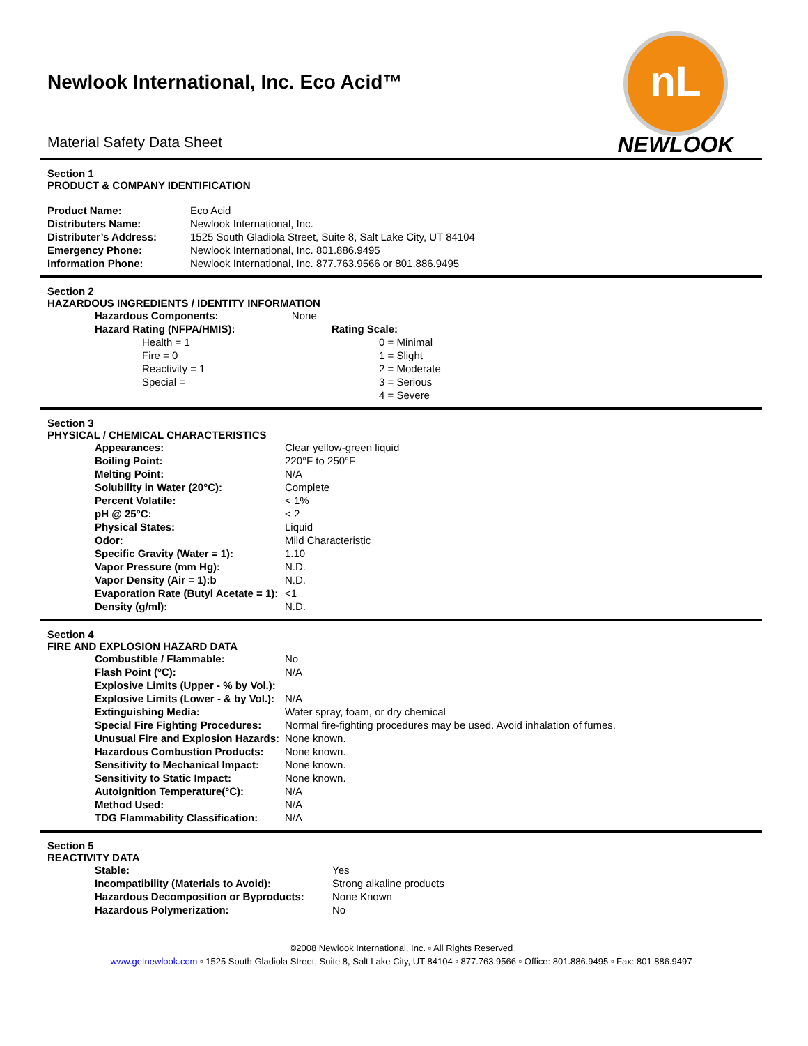nL
NEWLOOK
Newlook International, Inc. Eco Acid™
Material Safety Data Sheet
Section 1
PRODUCT & COMPANY IDENTIFICATION
| Product Name: | Eco Acid |
| Distributers Name: | Newlook International, Inc. |
| Distributer’s Address: | 1525 South Gladiola Street, Suite 8, Salt Lake City, UT 84104 |
| Emergency Phone: | Newlook International, Inc. 801.886.9495 |
| Information Phone: | Newlook International, Inc. 877.763.9566 or 801.886.9495 |
Section 2
HAZARDOUS INGREDIENTS / IDENTITY INFORMATION
| Hazardous Components: | None | |
| Hazard Rating (NFPA/HMIS): | | Rating Scale: |
| Health = 1 | | 0 = Minimal |
| Fire = 0 | | 1 = Slight |
| Reactivity = 1 | | 2 = Moderate |
| Special = | | 3 = Serious |
| | | 4 = Severe |
Section 3
PHYSICAL / CHEMICAL CHARACTERISTICS
| Appearances: | Clear yellow-green liquid |
| Boiling Point: | 220°F to 250°F |
| Melting Point: | N/A |
| Solubility in Water (20°C): | Complete |
| Percent Volatile: | < 1% |
| pH @ 25°C: | < 2 |
| Physical States: | Liquid |
| Odor: | Mild Characteristic |
| Specific Gravity (Water = 1): | 1.10 |
| Vapor Pressure (mm Hg): | N.D. |
| Vapor Density (Air = 1):b | N.D. |
| Evaporation Rate (Butyl Acetate = 1): | <1 |
| Density (g/ml): | N.D. |
Section 4
FIRE AND EXPLOSION HAZARD DATA
| Combustible / Flammable: | No |
| Flash Point (°C): | N/A |
| Explosive Limits (Upper - % by Vol.): | |
| Explosive Limits (Lower - & by Vol.): | N/A |
| Extinguishing Media: | Water spray, foam, or dry chemical |
| Special Fire Fighting Procedures: | Normal fire-fighting procedures may be used. Avoid inhalation of fumes. |
| Unusual Fire and Explosion Hazards: | None known. |
| Hazardous Combustion Products: | None known. |
| Sensitivity to Mechanical Impact: | None known. |
| Sensitivity to Static Impact: | None known. |
| Autoignition Temperature(°C): | N/A |
| Method Used: | N/A |
| TDG Flammability Classification: | N/A |
Section 5
REACTIVITY DATA
| Stable: | Yes |
| Incompatibility (Materials to Avoid): | Strong alkaline products |
| Hazardous Decomposition or Byproducts: | None Known |
| Hazardous Polymerization: | No |
©2008 Newlook International, Inc. ▫ All Rights Reserved
www.getnewlook.com ▫ 1525 South Gladiola Street, Suite 8, Salt Lake City, UT 84104 ▫ 877.763.9566 ▫ Office: 801.886.9495 ▫ Fax: 801.886.9497